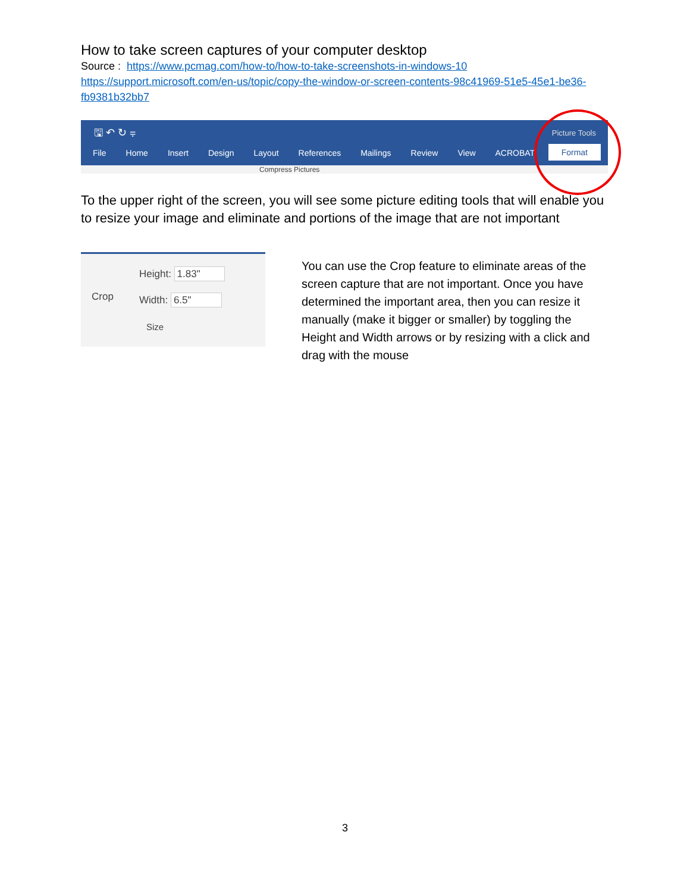How to take screen captures of your computer desktop
Source : https://www.pcmag.com/how-to/how-to-take-screenshots-in-windows-10
https://support.microsoft.com/en-us/topic/copy-the-window-or-screen-contents-98c41969-51e5-45e1-be36-fb9381b32bb7
🖫 ↶ ↻ ⩦ Picture Tools
File Home Insert Design Layout References Mailings Review View ACROBAT
Format
Compress Pictures
To the upper right of the screen, you will see some picture editing tools that will enable you to resize your image and eliminate and portions of the image that are not important
Crop
Height: 1.83"
Width: 6.5"
Size
You can use the Crop feature to eliminate areas of the screen capture that are not important. Once you have determined the important area, then you can resize it manually (make it bigger or smaller) by toggling the Height and Width arrows or by resizing with a click and drag with the mouse
3